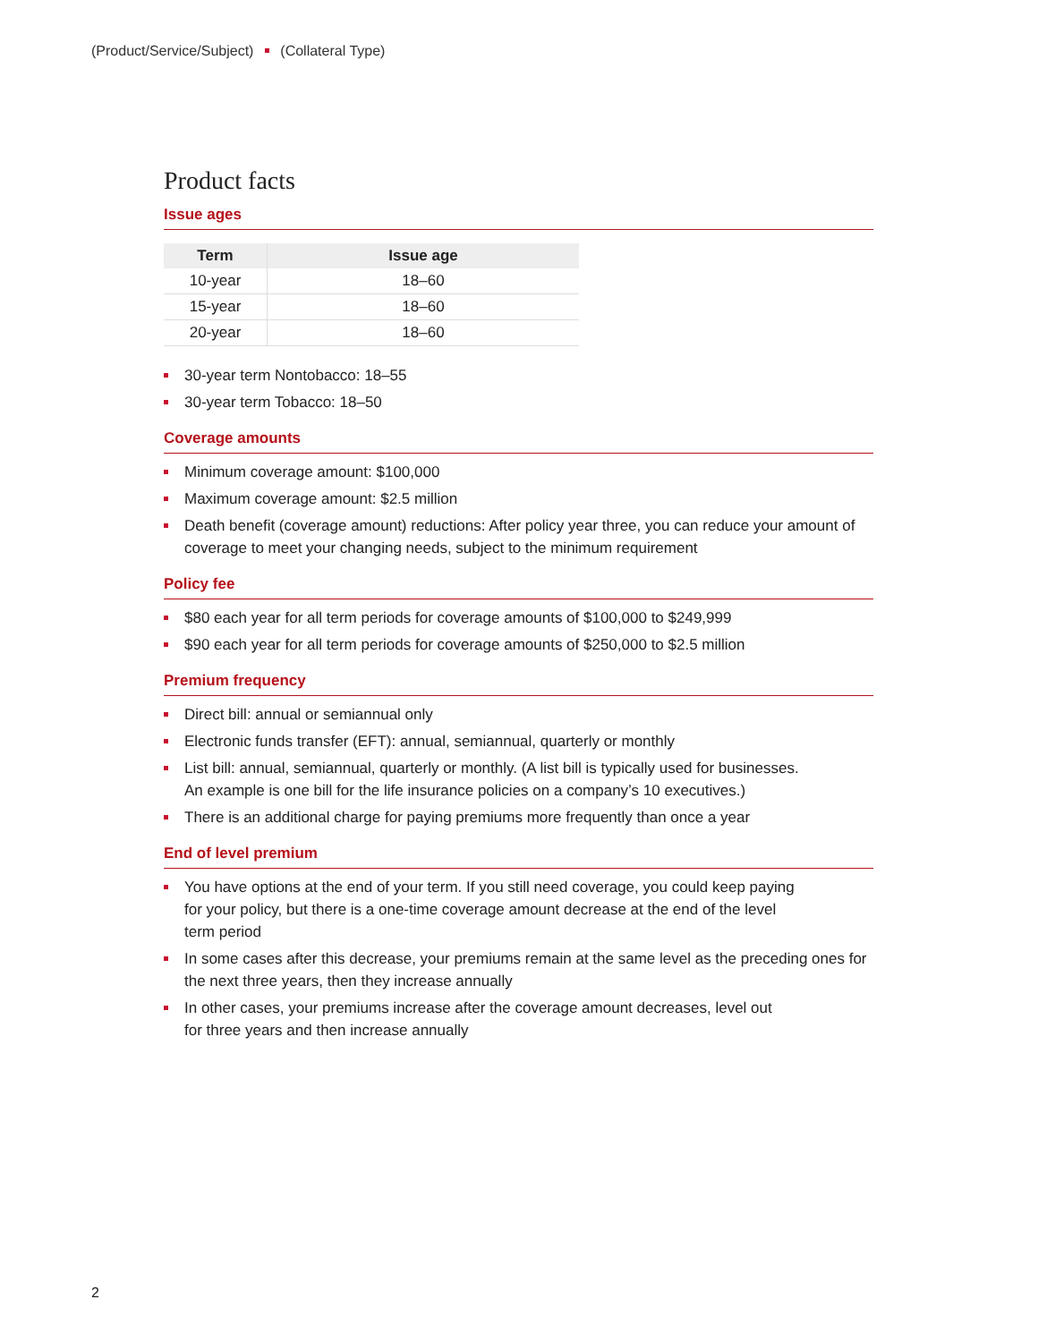(Product/Service/Subject) (Collateral Type)
Product facts
Issue ages
| Term | Issue age |
| --- | --- |
| 10-year | 18–60 |
| 15-year | 18–60 |
| 20-year | 18–60 |
30-year term Nontobacco: 18–55
30-year term Tobacco: 18–50
Coverage amounts
Minimum coverage amount: $100,000
Maximum coverage amount: $2.5 million
Death benefit (coverage amount) reductions: After policy year three, you can reduce your amount of coverage to meet your changing needs, subject to the minimum requirement
Policy fee
$80 each year for all term periods for coverage amounts of $100,000 to $249,999
$90 each year for all term periods for coverage amounts of $250,000 to $2.5 million
Premium frequency
Direct bill: annual or semiannual only
Electronic funds transfer (EFT): annual, semiannual, quarterly or monthly
List bill: annual, semiannual, quarterly or monthly. (A list bill is typically used for businesses.
An example is one bill for the life insurance policies on a company’s 10 executives.)
There is an additional charge for paying premiums more frequently than once a year
End of level premium
You have options at the end of your term. If you still need coverage, you could keep paying
for your policy, but there is a one-time coverage amount decrease at the end of the level
term period
In some cases after this decrease, your premiums remain at the same level as the preceding ones for the next three years, then they increase annually
In other cases, your premiums increase after the coverage amount decreases, level out
for three years and then increase annually
2